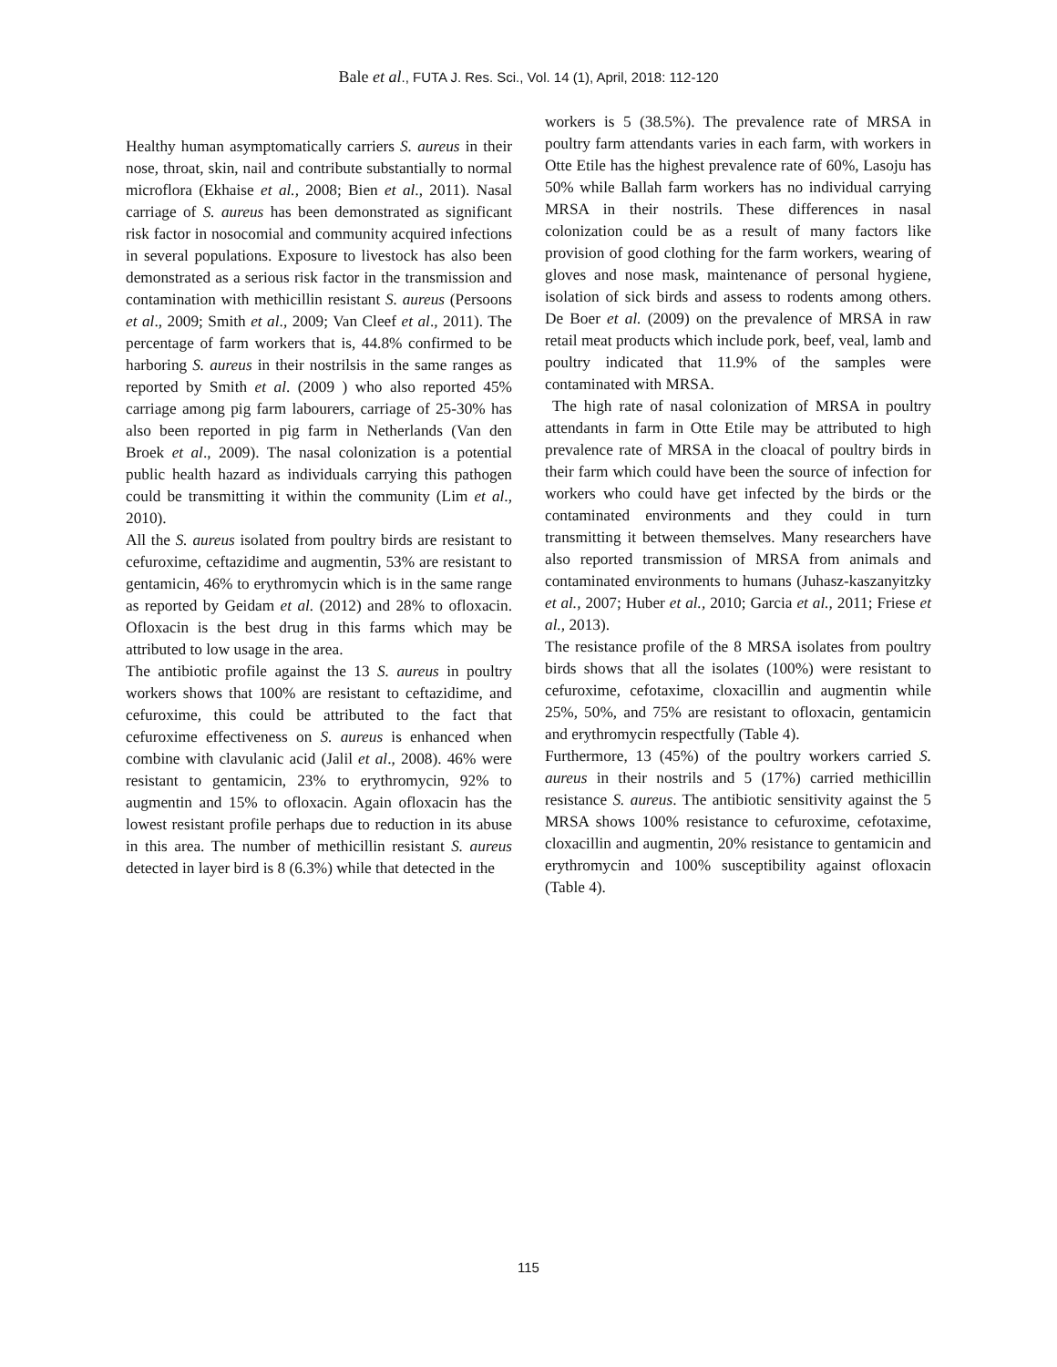Bale et al., FUTA J. Res. Sci., Vol. 14 (1), April, 2018: 112-120
Healthy human asymptomatically carriers S. aureus in their nose, throat, skin, nail and contribute substantially to normal microflora (Ekhaise et al., 2008; Bien et al., 2011). Nasal carriage of S. aureus has been demonstrated as significant risk factor in nosocomial and community acquired infections in several populations. Exposure to livestock has also been demonstrated as a serious risk factor in the transmission and contamination with methicillin resistant S. aureus (Persoons et al., 2009; Smith et al., 2009; Van Cleef et al., 2011). The percentage of farm workers that is, 44.8% confirmed to be harboring S. aureus in their nostrilsis in the same ranges as reported by Smith et al. (2009 ) who also reported 45% carriage among pig farm labourers, carriage of 25-30% has also been reported in pig farm in Netherlands (Van den Broek et al., 2009). The nasal colonization is a potential public health hazard as individuals carrying this pathogen could be transmitting it within the community (Lim et al., 2010).
All the S. aureus isolated from poultry birds are resistant to cefuroxime, ceftazidime and augmentin, 53% are resistant to gentamicin, 46% to erythromycin which is in the same range as reported by Geidam et al. (2012) and 28% to ofloxacin. Ofloxacin is the best drug in this farms which may be attributed to low usage in the area.
The antibiotic profile against the 13 S. aureus in poultry workers shows that 100% are resistant to ceftazidime, and cefuroxime, this could be attributed to the fact that cefuroxime effectiveness on S. aureus is enhanced when combine with clavulanic acid (Jalil et al., 2008). 46% were resistant to gentamicin, 23% to erythromycin, 92% to augmentin and 15% to ofloxacin. Again ofloxacin has the lowest resistant profile perhaps due to reduction in its abuse in this area. The number of methicillin resistant S. aureus detected in layer bird is 8 (6.3%) while that detected in the
workers is 5 (38.5%). The prevalence rate of MRSA in poultry farm attendants varies in each farm, with workers in Otte Etile has the highest prevalence rate of 60%, Lasoju has 50% while Ballah farm workers has no individual carrying MRSA in their nostrils. These differences in nasal colonization could be as a result of many factors like provision of good clothing for the farm workers, wearing of gloves and nose mask, maintenance of personal hygiene, isolation of sick birds and assess to rodents among others. De Boer et al. (2009) on the prevalence of MRSA in raw retail meat products which include pork, beef, veal, lamb and poultry indicated that 11.9% of the samples were contaminated with MRSA.
The high rate of nasal colonization of MRSA in poultry attendants in farm in Otte Etile may be attributed to high prevalence rate of MRSA in the cloacal of poultry birds in their farm which could have been the source of infection for workers who could have get infected by the birds or the contaminated environments and they could in turn transmitting it between themselves. Many researchers have also reported transmission of MRSA from animals and contaminated environments to humans (Juhasz-kaszanyitzky et al., 2007; Huber et al., 2010; Garcia et al., 2011; Friese et al., 2013).
The resistance profile of the 8 MRSA isolates from poultry birds shows that all the isolates (100%) were resistant to cefuroxime, cefotaxime, cloxacillin and augmentin while 25%, 50%, and 75% are resistant to ofloxacin, gentamicin and erythromycin respectfully (Table 4).
Furthermore, 13 (45%) of the poultry workers carried S. aureus in their nostrils and 5 (17%) carried methicillin resistance S. aureus. The antibiotic sensitivity against the 5 MRSA shows 100% resistance to cefuroxime, cefotaxime, cloxacillin and augmentin, 20% resistance to gentamicin and erythromycin and 100% susceptibility against ofloxacin (Table 4).
115